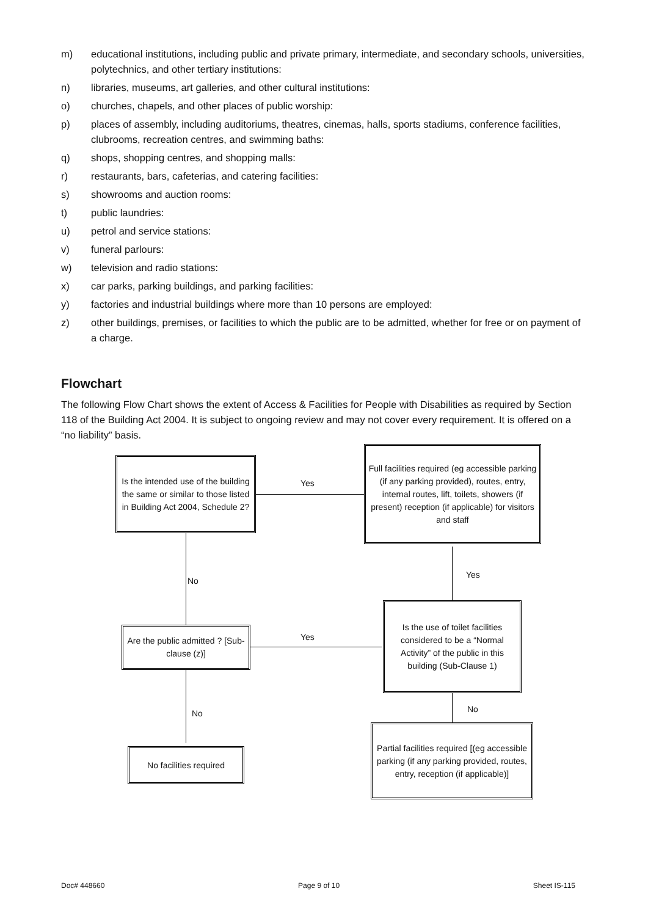m) educational institutions, including public and private primary, intermediate, and secondary schools, universities, polytechnics, and other tertiary institutions:
n) libraries, museums, art galleries, and other cultural institutions:
o) churches, chapels, and other places of public worship:
p) places of assembly, including auditoriums, theatres, cinemas, halls, sports stadiums, conference facilities, clubrooms, recreation centres, and swimming baths:
q) shops, shopping centres, and shopping malls:
r) restaurants, bars, cafeterias, and catering facilities:
s) showrooms and auction rooms:
t) public laundries:
u) petrol and service stations:
v) funeral parlours:
w) television and radio stations:
x) car parks, parking buildings, and parking facilities:
y) factories and industrial buildings where more than 10 persons are employed:
z) other buildings, premises, or facilities to which the public are to be admitted, whether for free or on payment of a charge.
Flowchart
The following Flow Chart shows the extent of Access & Facilities for People with Disabilities as required by Section 118 of the Building Act 2004. It is subject to ongoing review and may not cover every requirement. It is offered on a “no liability” basis.
Is the intended use of the building the same or similar to those listed in Building Act 2004, Schedule 2?
Yes
Full facilities required (eg accessible parking (if any parking provided), routes, entry, internal routes, lift, toilets, showers (if present) reception (if applicable) for visitors and staff
No
Yes
Are the public admitted ? [Sub-clause (z)]
Yes
Is the use of toilet facilities considered to be a “Normal Activity” of the public in this building (Sub-Clause 1)
No No
No facilities required
Partial facilities required [(eg accessible parking (if any parking provided, routes, entry, reception (if applicable)]
Doc# 448660 Page 9 of 10 Sheet IS-115